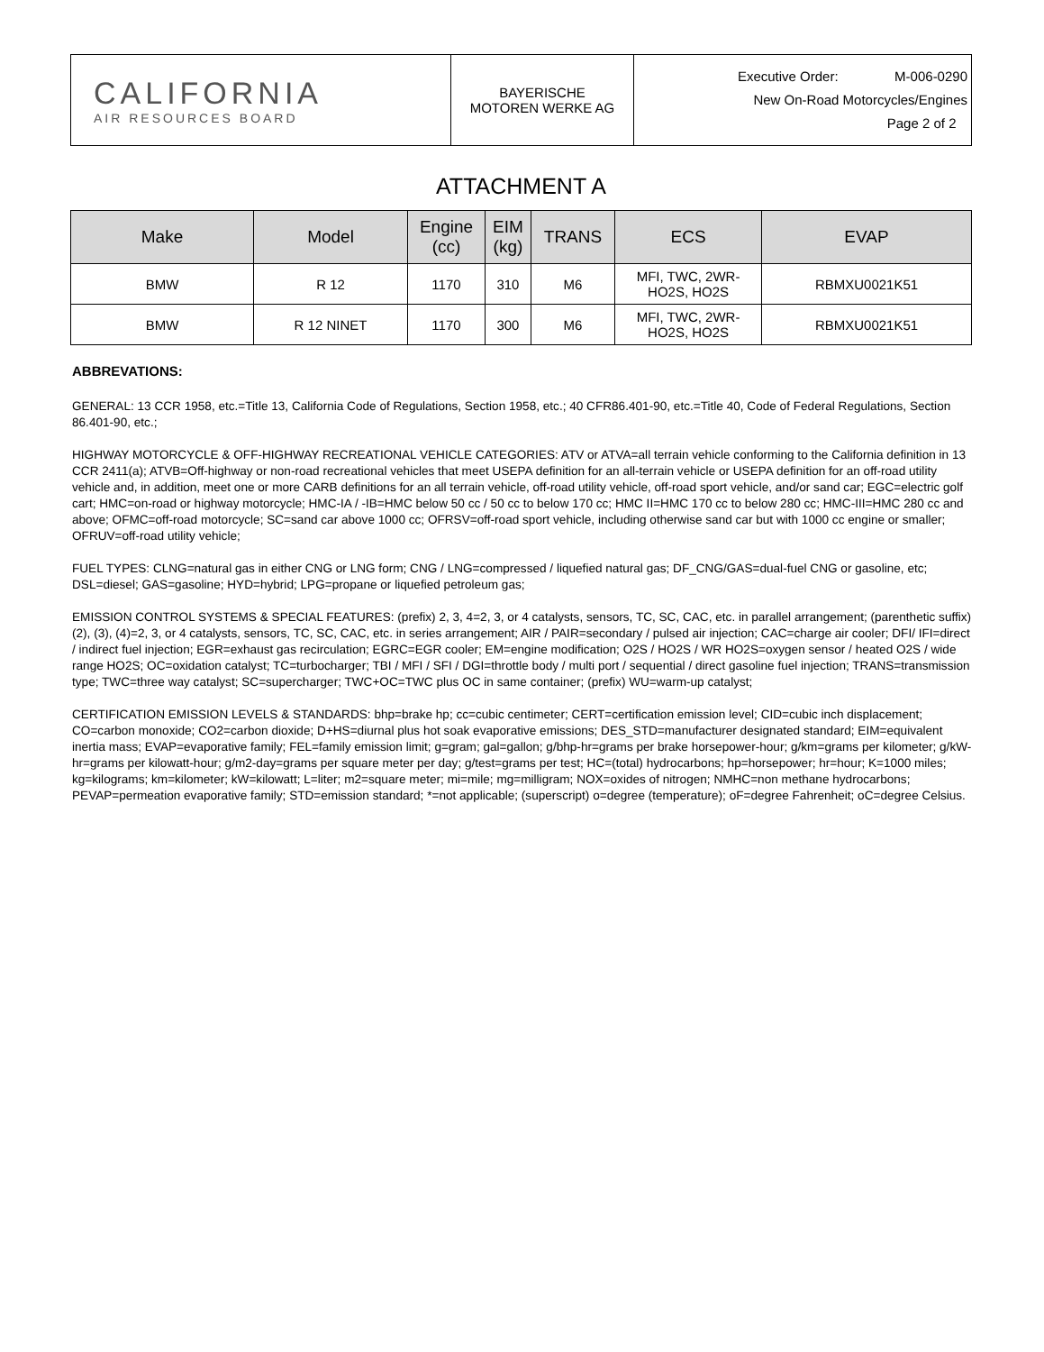| CALIFORNIA AIR RESOURCES BOARD | BAYERISCHE MOTOREN WERKE AG | Executive Order: M-006-0290 New On-Road Motorcycles/Engines Page 2 of 2 |
ATTACHMENT A
| Make | Model | Engine (cc) | EIM (kg) | TRANS | ECS | EVAP |
| --- | --- | --- | --- | --- | --- | --- |
| BMW | R 12 | 1170 | 310 | M6 | MFI, TWC, 2WR- HO2S, HO2S | RBMXU0021K51 |
| BMW | R 12 NINET | 1170 | 300 | M6 | MFI, TWC, 2WR- HO2S, HO2S | RBMXU0021K51 |
ABBREVATIONS:
GENERAL: 13 CCR 1958, etc.=Title 13, California Code of Regulations, Section 1958, etc.; 40 CFR86.401-90, etc.=Title 40, Code of Federal Regulations, Section 86.401-90, etc.;
HIGHWAY MOTORCYCLE & OFF-HIGHWAY RECREATIONAL VEHICLE CATEGORIES: ATV or ATVA=all terrain vehicle conforming to the California definition in 13 CCR 2411(a); ATVB=Off-highway or non-road recreational vehicles that meet USEPA definition for an all-terrain vehicle or USEPA definition for an off-road utility vehicle and, in addition, meet one or more CARB definitions for an all terrain vehicle, off-road utility vehicle, off-road sport vehicle, and/or sand car; EGC=electric golf cart; HMC=on-road or highway motorcycle; HMC-IA / -IB=HMC below 50 cc / 50 cc to below 170 cc; HMC II=HMC 170 cc to below 280 cc; HMC-III=HMC 280 cc and above; OFMC=off-road motorcycle; SC=sand car above 1000 cc; OFRSV=off-road sport vehicle, including otherwise sand car but with 1000 cc engine or smaller; OFRUV=off-road utility vehicle;
FUEL TYPES: CLNG=natural gas in either CNG or LNG form; CNG / LNG=compressed / liquefied natural gas; DF_CNG/GAS=dual-fuel CNG or gasoline, etc; DSL=diesel; GAS=gasoline; HYD=hybrid; LPG=propane or liquefied petroleum gas;
EMISSION CONTROL SYSTEMS & SPECIAL FEATURES: (prefix) 2, 3, 4=2, 3, or 4 catalysts, sensors, TC, SC, CAC, etc. in parallel arrangement; (parenthetic suffix) (2), (3), (4)=2, 3, or 4 catalysts, sensors, TC, SC, CAC, etc. in series arrangement; AIR / PAIR=secondary / pulsed air injection; CAC=charge air cooler; DFI/ IFI=direct / indirect fuel injection; EGR=exhaust gas recirculation; EGRC=EGR cooler; EM=engine modification; O2S / HO2S / WR HO2S=oxygen sensor / heated O2S / wide range HO2S; OC=oxidation catalyst; TC=turbocharger; TBI / MFI / SFI / DGI=throttle body / multi port / sequential / direct gasoline fuel injection; TRANS=transmission type; TWC=three way catalyst; SC=supercharger; TWC+OC=TWC plus OC in same container; (prefix) WU=warm-up catalyst;
CERTIFICATION EMISSION LEVELS & STANDARDS: bhp=brake hp; cc=cubic centimeter; CERT=certification emission level; CID=cubic inch displacement; CO=carbon monoxide; CO2=carbon dioxide; D+HS=diurnal plus hot soak evaporative emissions; DES_STD=manufacturer designated standard; EIM=equivalent inertia mass; EVAP=evaporative family; FEL=family emission limit; g=gram; gal=gallon; g/bhp-hr=grams per brake horsepower-hour; g/km=grams per kilometer; g/kW-hr=grams per kilowatt-hour; g/m2-day=grams per square meter per day; g/test=grams per test; HC=(total) hydrocarbons; hp=horsepower; hr=hour; K=1000 miles; kg=kilograms; km=kilometer; kW=kilowatt; L=liter; m2=square meter; mi=mile; mg=milligram; NOX=oxides of nitrogen; NMHC=non methane hydrocarbons; PEVAP=permeation evaporative family; STD=emission standard; *=not applicable; (superscript) o=degree (temperature); oF=degree Fahrenheit; oC=degree Celsius.